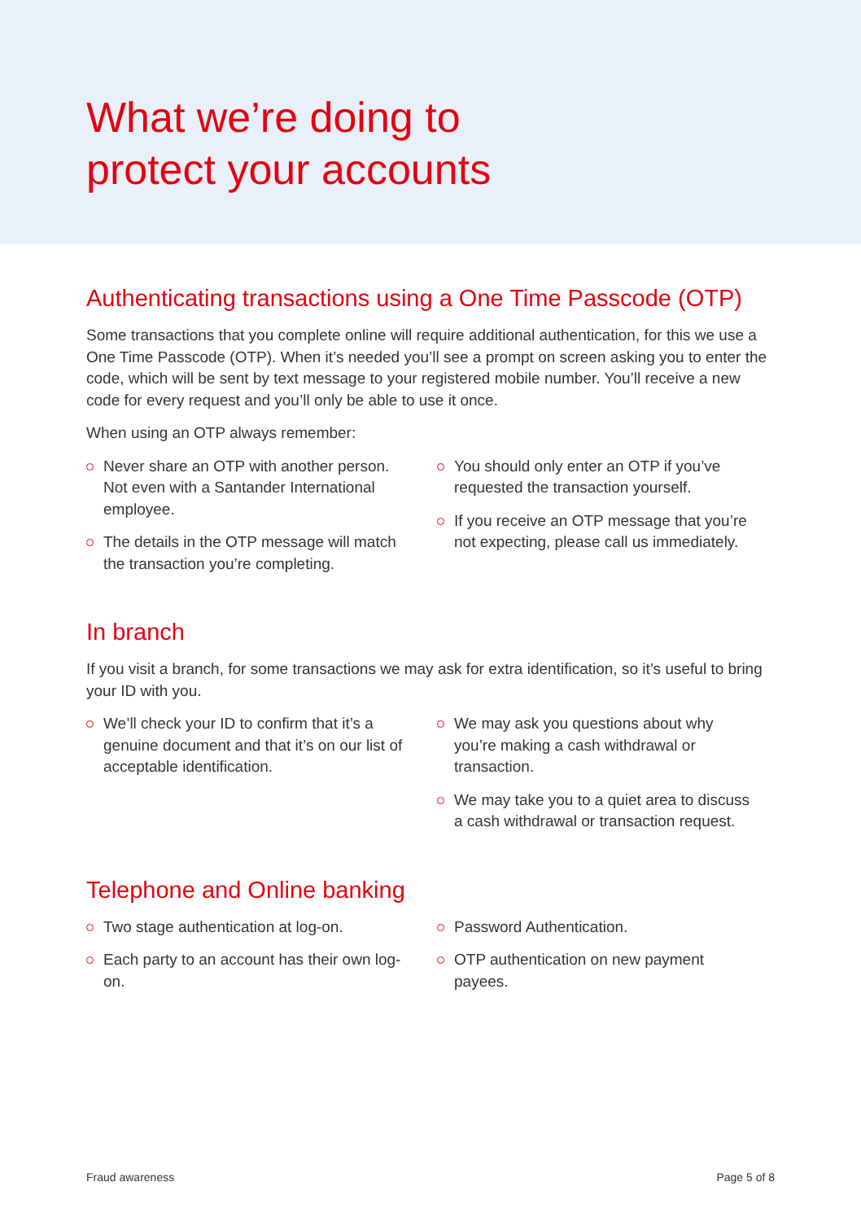What we’re doing to
protect your accounts
Authenticating transactions using a One Time Passcode (OTP)
Some transactions that you complete online will require additional authentication, for this we use a One Time Passcode (OTP). When it’s needed you’ll see a prompt on screen asking you to enter the code, which will be sent by text message to your registered mobile number. You’ll receive a new code for every request and you’ll only be able to use it once.
When using an OTP always remember:
Never share an OTP with another person. Not even with a Santander International employee.
The details in the OTP message will match the transaction you’re completing.
You should only enter an OTP if you’ve requested the transaction yourself.
If you receive an OTP message that you’re not expecting, please call us immediately.
In branch
If you visit a branch, for some transactions we may ask for extra identification, so it’s useful to bring your ID with you.
We’ll check your ID to confirm that it’s a genuine document and that it’s on our list of acceptable identification.
We may ask you questions about why you’re making a cash withdrawal or transaction.
We may take you to a quiet area to discuss a cash withdrawal or transaction request.
Telephone and Online banking
Two stage authentication at log-on.
Each party to an account has their own log-on.
Password Authentication.
OTP authentication on new payment payees.
Fraud awareness Page 5 of 8